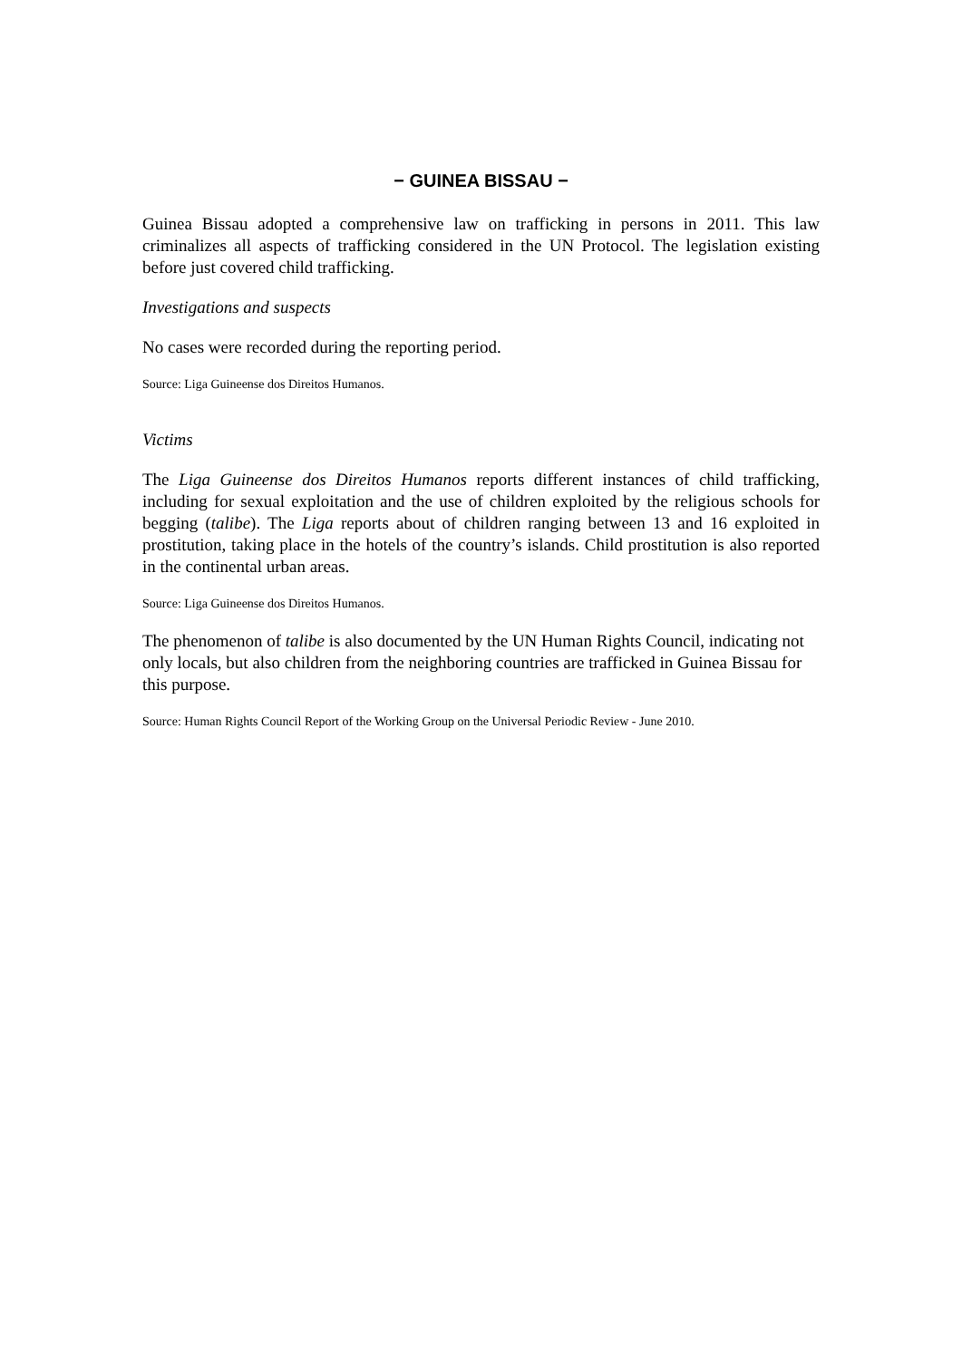− GUINEA BISSAU −
Guinea Bissau adopted a comprehensive law on trafficking in persons in 2011. This law criminalizes all aspects of trafficking considered in the UN Protocol. The legislation existing before just covered child trafficking.
Investigations and suspects
No cases were recorded during the reporting period.
Source: Liga Guineense dos Direitos Humanos.
Victims
The Liga Guineense dos Direitos Humanos reports different instances of child trafficking, including for sexual exploitation and the use of children exploited by the religious schools for begging (talibe). The Liga reports about of children ranging between 13 and 16 exploited in prostitution, taking place in the hotels of the country’s islands. Child prostitution is also reported in the continental urban areas.
Source: Liga Guineense dos Direitos Humanos.
The phenomenon of talibe is also documented by the UN Human Rights Council, indicating not only locals, but also children from the neighboring countries are trafficked in Guinea Bissau for this purpose.
Source: Human Rights Council Report of the Working Group on the Universal Periodic Review - June 2010.